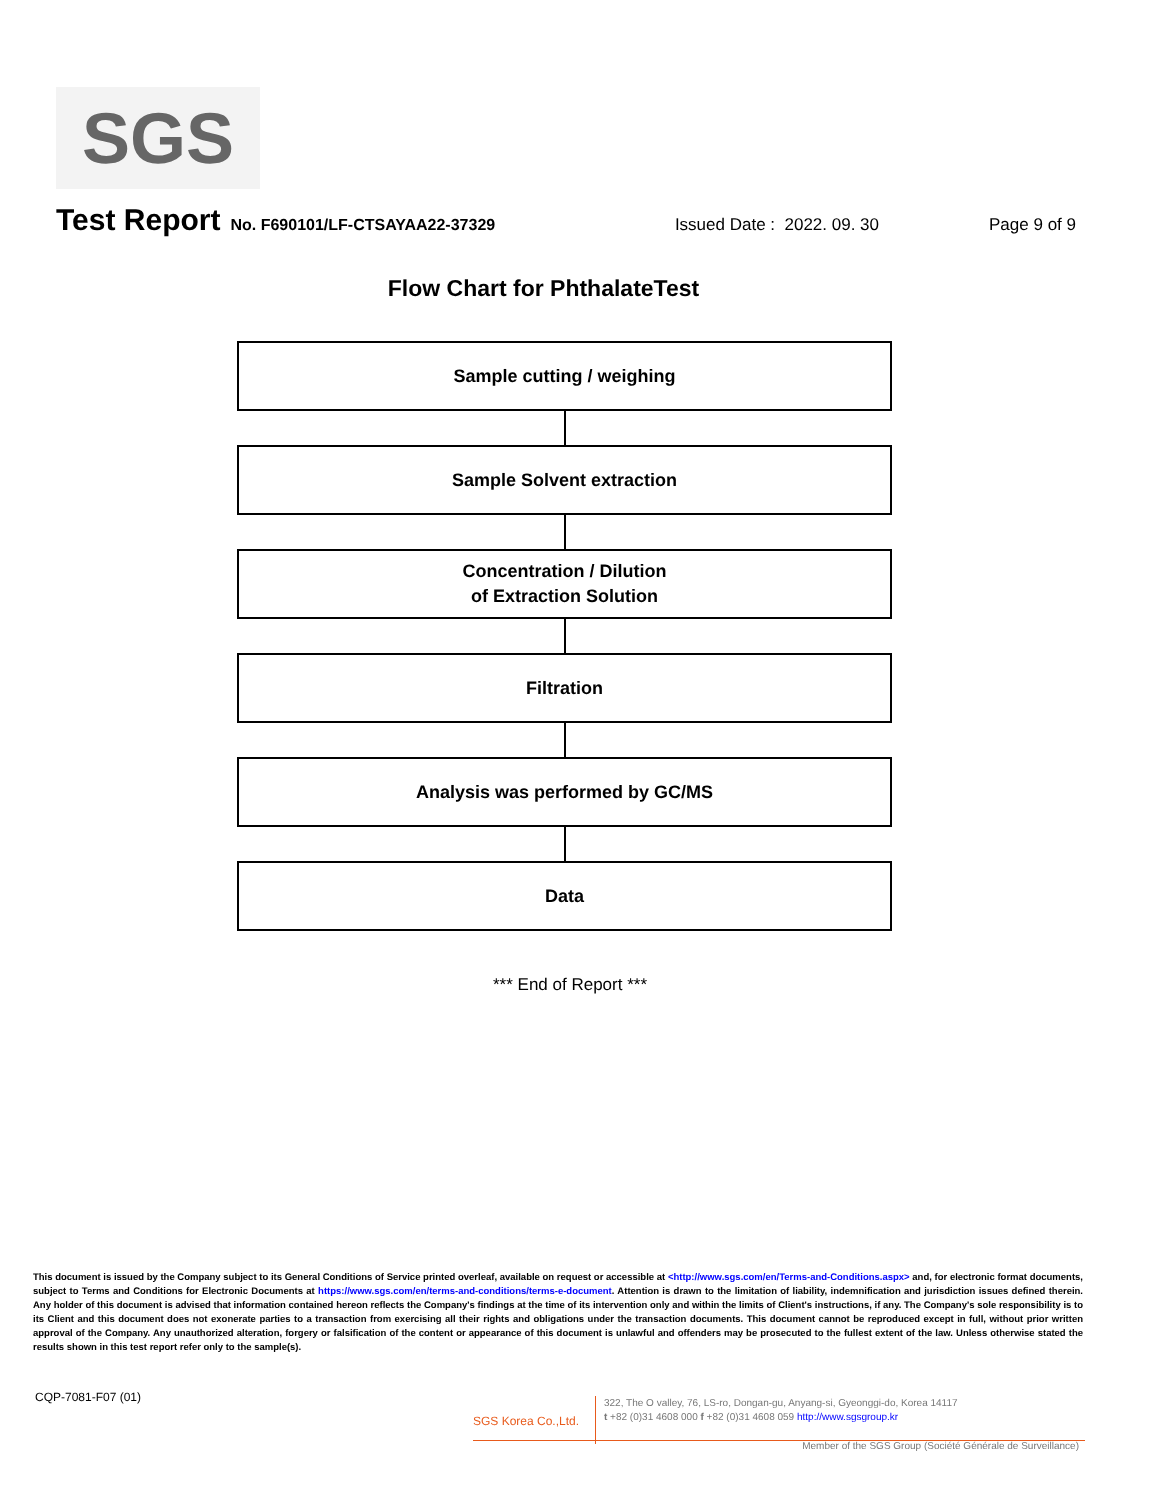SGS
Test Report No. F690101/LF-CTSAYAA22-37329 Issued Date : 2022. 09. 30 Page 9 of 9
Flow Chart for PhthalateTest
Sample cutting / weighing
Sample Solvent extraction
Concentration / Dilution
of Extraction Solution
Filtration
Analysis was performed by GC/MS
Data
*** End of Report ***
This document is issued by the Company subject to its General Conditions of Service printed overleaf, available on request or accessible at <http://www.sgs.com/en/Terms-and-Conditions.aspx> and, for electronic format documents, subject to Terms and Conditions for Electronic Documents at https://www.sgs.com/en/terms-and-conditions/terms-e-document. Attention is drawn to the limitation of liability, indemnification and jurisdiction issues defined therein. Any holder of this document is advised that information contained hereon reflects the Company's findings at the time of its intervention only and within the limits of Client's instructions, if any. The Company's sole responsibility is to its Client and this document does not exonerate parties to a transaction from exercising all their rights and obligations under the transaction documents. This document cannot be reproduced except in full, without prior written approval of the Company. Any unauthorized alteration, forgery or falsification of the content or appearance of this document is unlawful and offenders may be prosecuted to the fullest extent of the law. Unless otherwise stated the results shown in this test report refer only to the sample(s).
CQP-7081-F07 (01)
SGS Korea Co.,Ltd.
322, The O valley, 76, LS-ro, Dongan-gu, Anyang-si, Gyeonggi-do, Korea 14117
t +82 (0)31 4608 000 f +82 (0)31 4608 059 http://www.sgsgroup.kr
Member of the SGS Group (Société Générale de Surveillance)